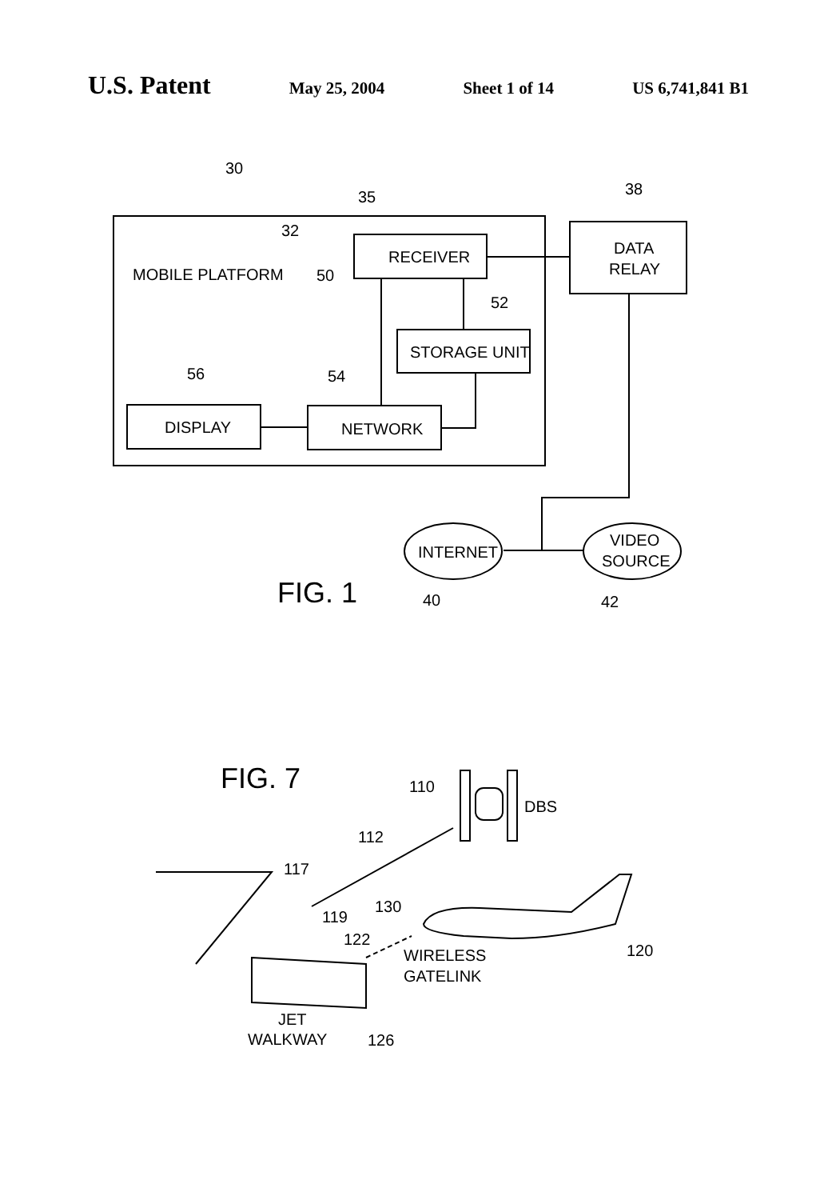U.S. Patent May 25, 2004 Sheet 1 of 14 US 6,741,841 B1
30
35
32
MOBILE PLATFORM
RECEIVER
50
DATA
RELAY
38
STORAGE UNIT
52
DISPLAY
56
NETWORK
54
INTERNET
VIDEO
SOURCE
40
42
FIG. 1
FIG. 7
110
DBS
112
117
119
130
122
WIRELESS
GATELINK
JET
WALKWAY
126
120